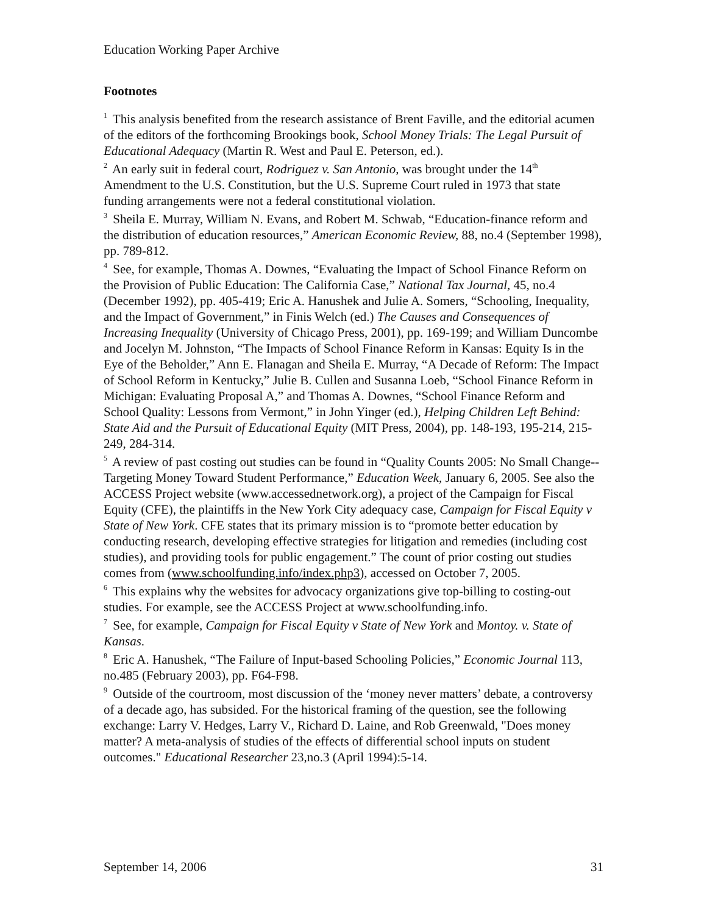Education Working Paper Archive
Footnotes
<sup>1</sup> This analysis benefited from the research assistance of Brent Faville, and the editorial acumen of the editors of the forthcoming Brookings book, School Money Trials: The Legal Pursuit of Educational Adequacy (Martin R. West and Paul E. Peterson, ed.).
<sup>2</sup> An early suit in federal court, Rodriguez v. San Antonio, was brought under the 14<sup>th</sup> Amendment to the U.S. Constitution, but the U.S. Supreme Court ruled in 1973 that state funding arrangements were not a federal constitutional violation.
<sup>3</sup> Sheila E. Murray, William N. Evans, and Robert M. Schwab, “Education-finance reform and the distribution of education resources,” American Economic Review, 88, no.4 (September 1998), pp. 789-812.
<sup>4</sup> See, for example, Thomas A. Downes, “Evaluating the Impact of School Finance Reform on the Provision of Public Education: The California Case,” National Tax Journal, 45, no.4 (December 1992), pp. 405-419; Eric A. Hanushek and Julie A. Somers, “Schooling, Inequality, and the Impact of Government,” in Finis Welch (ed.) The Causes and Consequences of Increasing Inequality (University of Chicago Press, 2001), pp. 169-199; and William Duncombe and Jocelyn M. Johnston, “The Impacts of School Finance Reform in Kansas: Equity Is in the Eye of the Beholder,” Ann E. Flanagan and Sheila E. Murray, “A Decade of Reform: The Impact of School Reform in Kentucky,” Julie B. Cullen and Susanna Loeb, “School Finance Reform in Michigan: Evaluating Proposal A,” and Thomas A. Downes, “School Finance Reform and School Quality: Lessons from Vermont,” in John Yinger (ed.), Helping Children Left Behind: State Aid and the Pursuit of Educational Equity (MIT Press, 2004), pp. 148-193, 195-214, 215-249, 284-314.
<sup>5</sup> A review of past costing out studies can be found in “Quality Counts 2005: No Small Change--Targeting Money Toward Student Performance,” Education Week, January 6, 2005. See also the ACCESS Project website (www.accessednetwork.org), a project of the Campaign for Fiscal Equity (CFE), the plaintiffs in the New York City adequacy case, Campaign for Fiscal Equity v State of New York. CFE states that its primary mission is to “promote better education by conducting research, developing effective strategies for litigation and remedies (including cost studies), and providing tools for public engagement.” The count of prior costing out studies comes from (www.schoolfunding.info/index.php3), accessed on October 7, 2005.
<sup>6</sup> This explains why the websites for advocacy organizations give top-billing to costing-out studies. For example, see the ACCESS Project at www.schoolfunding.info.
<sup>7</sup> See, for example, Campaign for Fiscal Equity v State of New York and Montoy. v. State of Kansas.
<sup>8</sup> Eric A. Hanushek, “The Failure of Input-based Schooling Policies,” Economic Journal 113, no.485 (February 2003), pp. F64-F98.
<sup>9</sup> Outside of the courtroom, most discussion of the ‘money never matters’ debate, a controversy of a decade ago, has subsided. For the historical framing of the question, see the following exchange: Larry V. Hedges, Larry V., Richard D. Laine, and Rob Greenwald, "Does money matter? A meta-analysis of studies of the effects of differential school inputs on student outcomes." Educational Researcher 23,no.3 (April 1994):5-14.
September 14, 2006 31